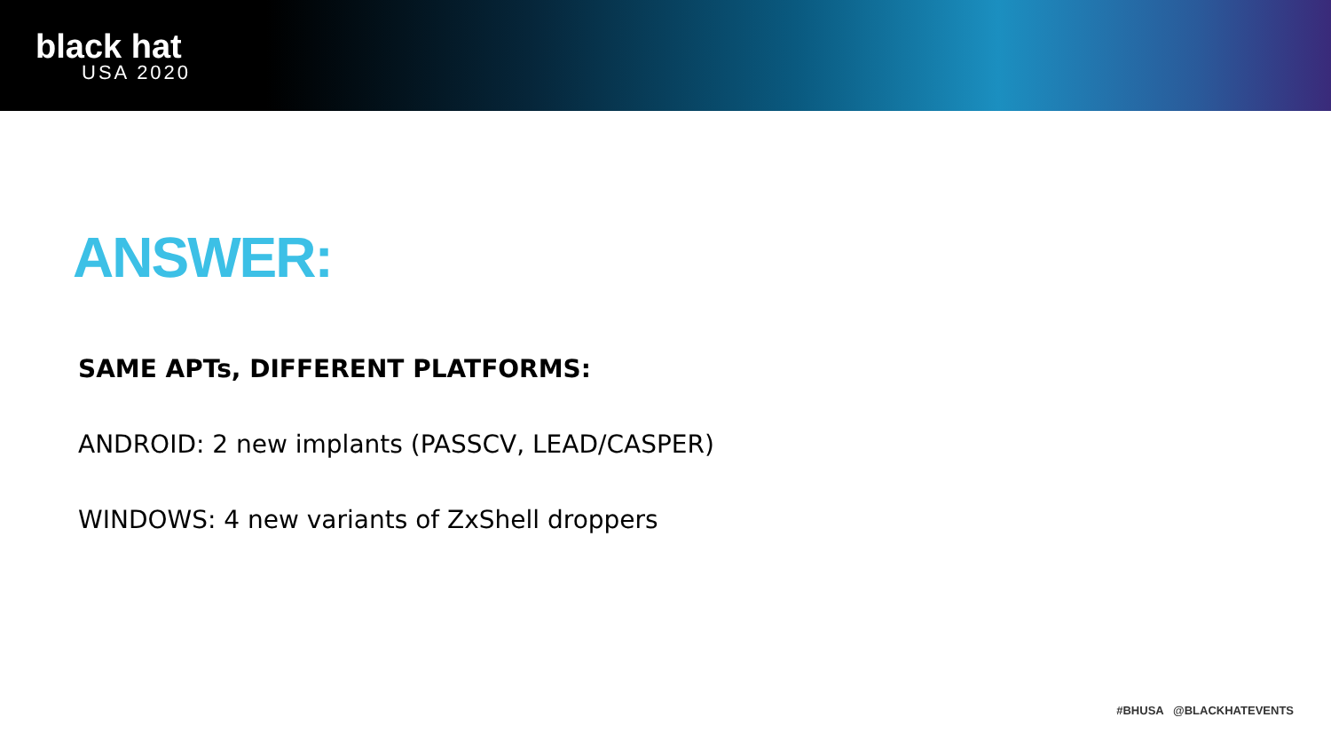black hat
USA 2020
ANSWER:
SAME APTs, DIFFERENT PLATFORMS:
ANDROID: 2 new implants (PASSCV, LEAD/CASPER)
WINDOWS: 4 new variants of ZxShell droppers
#BHUSA @BLACKHATEVENTS